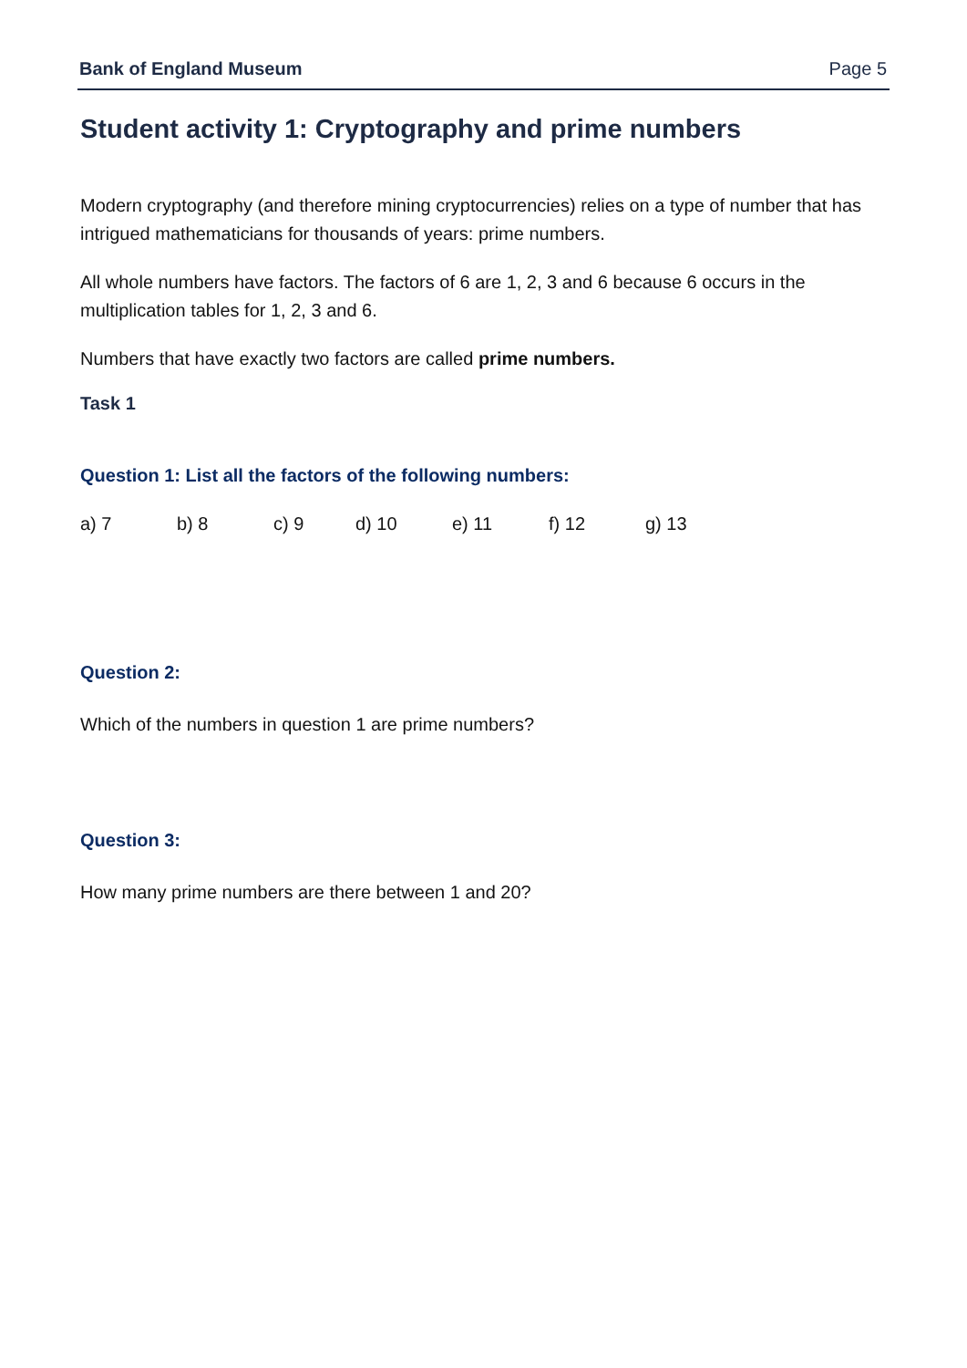Bank of England Museum Page 5
Student activity 1: Cryptography and prime numbers
Modern cryptography (and therefore mining cryptocurrencies) relies on a type of number that has intrigued mathematicians for thousands of years: prime numbers.
All whole numbers have factors. The factors of 6 are 1, 2, 3 and 6 because 6 occurs in the multiplication tables for 1, 2, 3 and 6.
Numbers that have exactly two factors are called prime numbers.
Task 1
Question 1: List all the factors of the following numbers:
a) 7 b) 8 c) 9 d) 10 e) 11 f) 12 g) 13
Question 2:
Which of the numbers in question 1 are prime numbers?
Question 3:
How many prime numbers are there between 1 and 20?